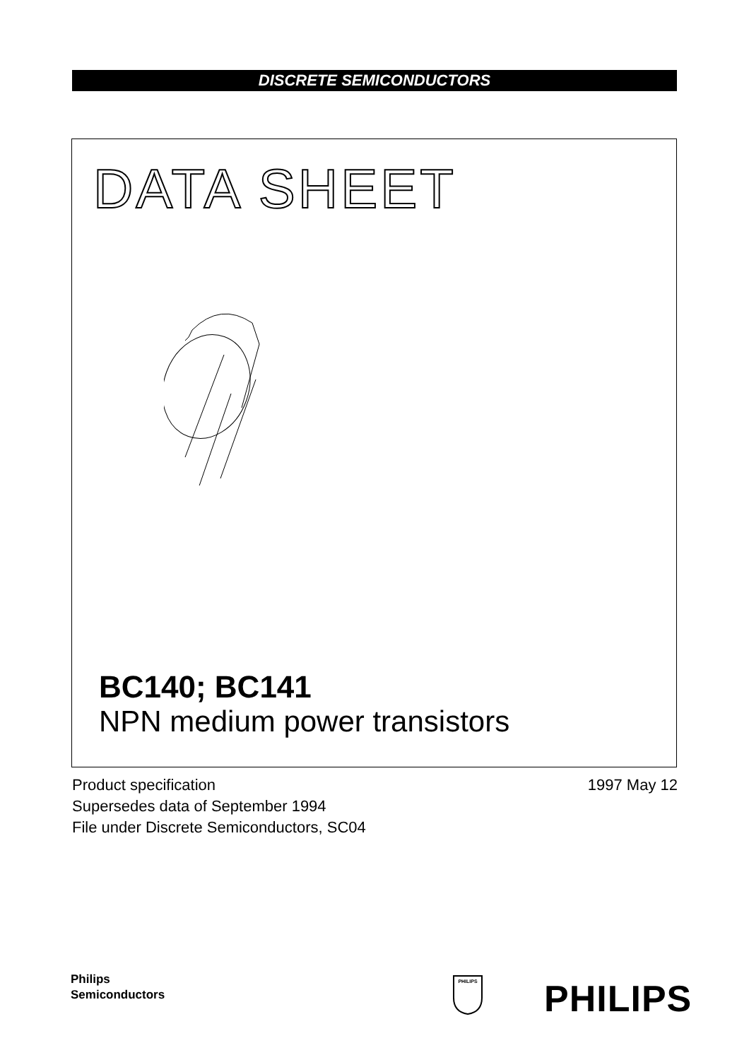DISCRETE SEMICONDUCTORS
DATA SHEET
BC140; BC141
NPN medium power transistors
Product specification
1997 May 12
Supersedes data of September 1994
File under Discrete Semiconductors, SC04
Philips
Semiconductors
PHILIPS
PHILIPS